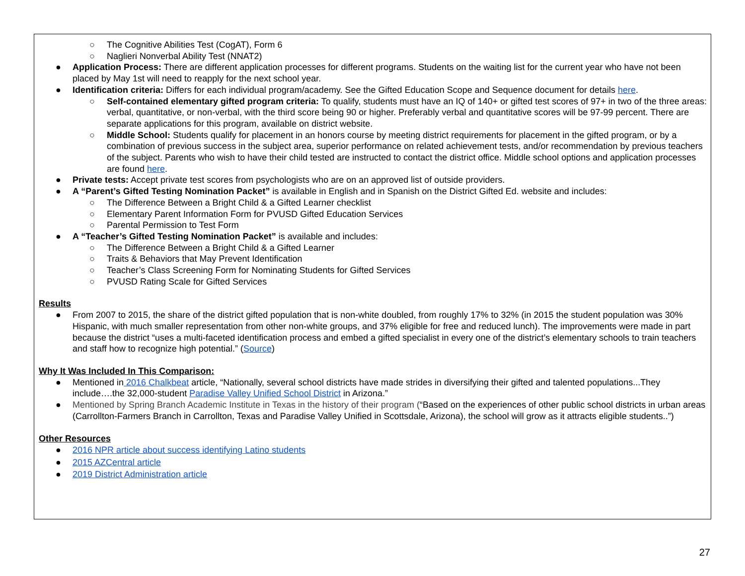○ The Cognitive Abilities Test (CogAT), Form 6
○ Naglieri Nonverbal Ability Test (NNAT2)
● Application Process: There are different application processes for different programs. Students on the waiting list for the current year who have not been placed by May 1st will need to reapply for the next school year.
● Identification criteria: Differs for each individual program/academy. See the Gifted Education Scope and Sequence document for details here.
○ Self-contained elementary gifted program criteria: To qualify, students must have an IQ of 140+ or gifted test scores of 97+ in two of the three areas: verbal, quantitative, or non-verbal, with the third score being 90 or higher. Preferably verbal and quantitative scores will be 97-99 percent. There are separate applications for this program, available on district website.
○ Middle School: Students qualify for placement in an honors course by meeting district requirements for placement in the gifted program, or by a combination of previous success in the subject area, superior performance on related achievement tests, and/or recommendation by previous teachers of the subject. Parents who wish to have their child tested are instructed to contact the district office. Middle school options and application processes are found here.
● Private tests: Accept private test scores from psychologists who are on an approved list of outside providers.
● A “Parent’s Gifted Testing Nomination Packet” is available in English and in Spanish on the District Gifted Ed. website and includes:
○ The Difference Between a Bright Child & a Gifted Learner checklist
○ Elementary Parent Information Form for PVUSD Gifted Education Services
○ Parental Permission to Test Form
● A “Teacher’s Gifted Testing Nomination Packet” is available and includes:
○ The Difference Between a Bright Child & a Gifted Learner
○ Traits & Behaviors that May Prevent Identification
○ Teacher’s Class Screening Form for Nominating Students for Gifted Services
○ PVUSD Rating Scale for Gifted Services
Results
● From 2007 to 2015, the share of the district gifted population that is non-white doubled, from roughly 17% to 32% (in 2015 the student population was 30% Hispanic, with much smaller representation from other non-white groups, and 37% eligible for free and reduced lunch). The improvements were made in part because the district “uses a multi-faceted identification process and embed a gifted specialist in every one of the district’s elementary schools to train teachers and staff how to recognize high potential.” (Source)
Why It Was Included In This Comparison:
● Mentioned in 2016 Chalkbeat article, “Nationally, several school districts have made strides in diversifying their gifted and talented populations...They include….the 32,000-student Paradise Valley Unified School District in Arizona.”
● Mentioned by Spring Branch Academic Institute in Texas in the history of their program (“Based on the experiences of other public school districts in urban areas (Carrollton-Farmers Branch in Carrollton, Texas and Paradise Valley Unified in Scottsdale, Arizona), the school will grow as it attracts eligible students..”)
Other Resources
● 2016 NPR article about success identifying Latino students
● 2015 AZCentral article
● 2019 District Administration article
27